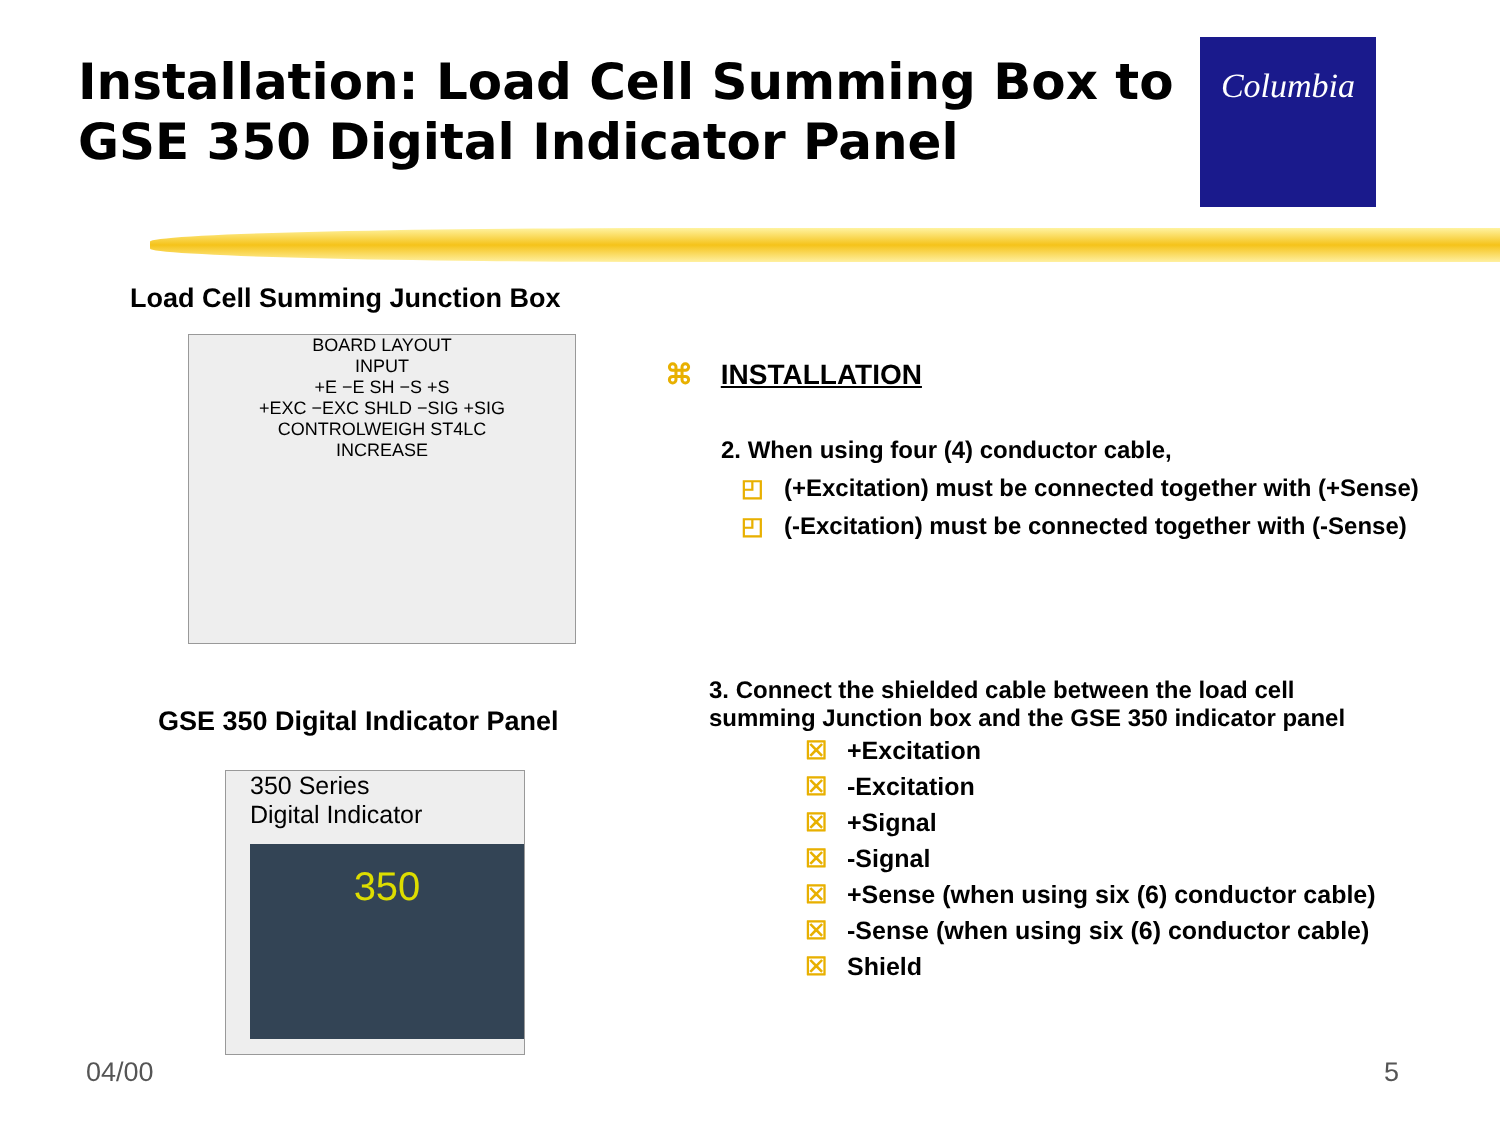Installation: Load Cell Summing Box to
GSE 350 Digital Indicator Panel
Columbia
Load Cell Summing Junction Box
BOARD LAYOUT
INPUT
+E −E SH −S +S
+EXC −EXC SHLD −SIG +SIG
CONTROLWEIGH ST4LC
INCREASE
GSE 350 Digital Indicator Panel
350 Series
Digital Indicator
350
⌘ INSTALLATION
2. When using four (4) conductor cable,
◰ (+Excitation) must be connected together with (+Sense)
◰ (-Excitation) must be connected together with (-Sense)
3. Connect the shielded cable between the load cell
summing Junction box and the GSE 350 indicator panel
☒ +Excitation
☒ -Excitation
☒ +Signal
☒ -Signal
☒ +Sense (when using six (6) conductor cable)
☒ -Sense (when using six (6) conductor cable)
☒ Shield
04/00 5